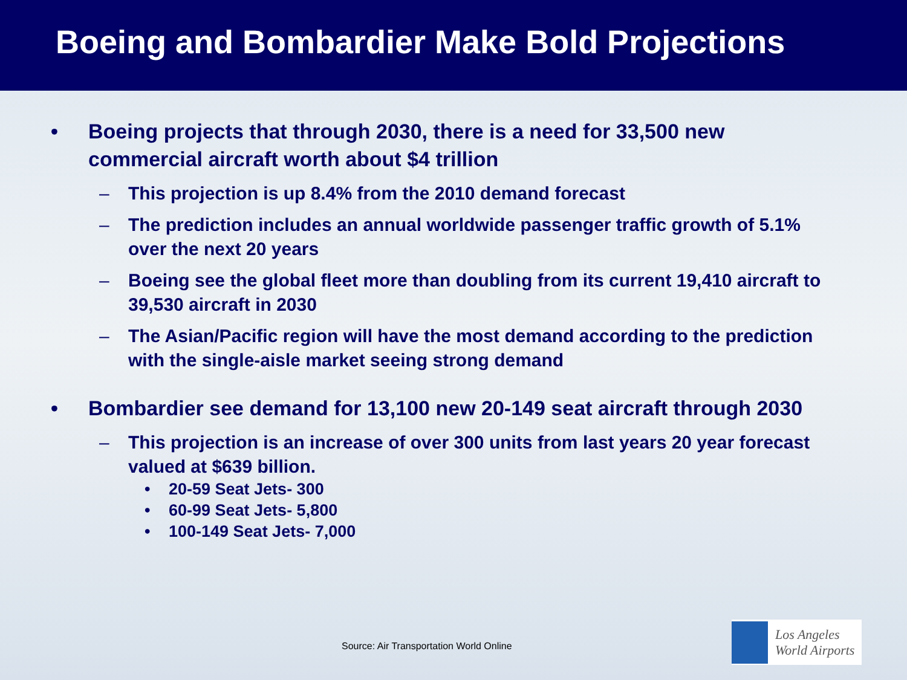Boeing and Bombardier Make Bold Projections
• Boeing projects that through 2030, there is a need for 33,500 new commercial aircraft worth about $4 trillion
– This projection is up 8.4% from the 2010 demand forecast
– The prediction includes an annual worldwide passenger traffic growth of 5.1% over the next 20 years
– Boeing see the global fleet more than doubling from its current 19,410 aircraft to 39,530 aircraft in 2030
– The Asian/Pacific region will have the most demand according to the prediction with the single-aisle market seeing strong demand
• Bombardier see demand for 13,100 new 20-149 seat aircraft through 2030
– This projection is an increase of over 300 units from last years 20 year forecast valued at $639 billion.
• 20-59 Seat Jets- 300
• 60-99 Seat Jets- 5,800
• 100-149 Seat Jets- 7,000
Source: Air Transportation World Online
Los Angeles
World Airports